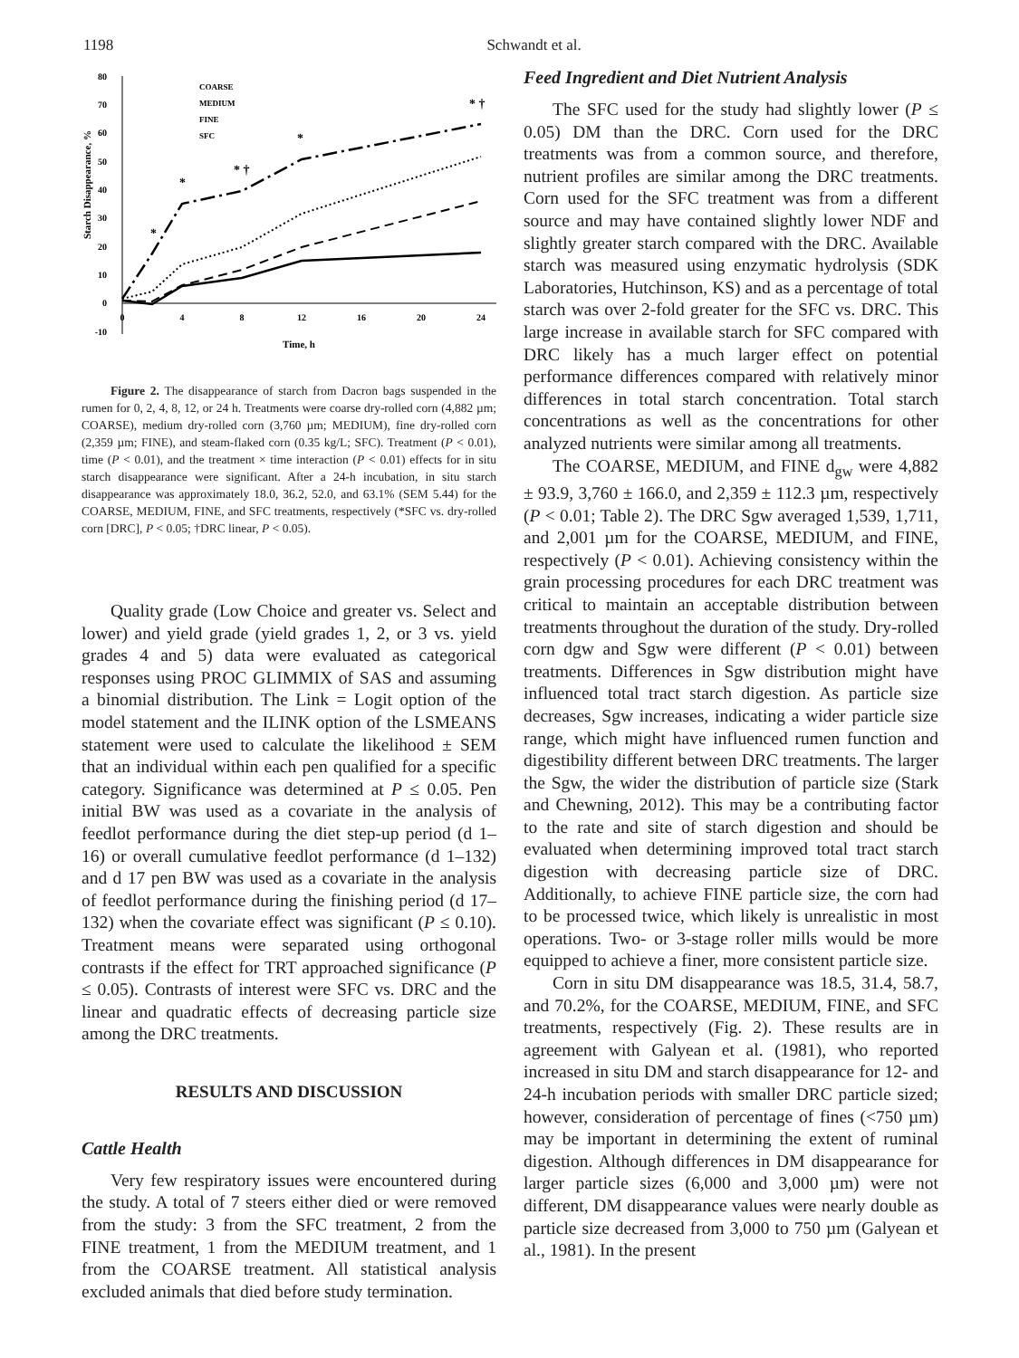1198 Schwandt et al.
Starch Disappearance, %
80
70
60
50
40
30
20
10
0
-10
0
4
8
12
16
20
24
Time, h
COARSE
MEDIUM
FINE
SFC
*
*
* †
*
* †
Figure 2. The disappearance of starch from Dacron bags suspended in the rumen for 0, 2, 4, 8, 12, or 24 h. Treatments were coarse dry-rolled corn (4,882 µm; COARSE), medium dry-rolled corn (3,760 µm; MEDIUM), fine dry-rolled corn (2,359 µm; FINE), and steam-flaked corn (0.35 kg/L; SFC). Treatment (P < 0.01), time (P < 0.01), and the treatment × time interaction (P < 0.01) effects for in situ starch disappearance were significant. After a 24-h incubation, in situ starch disappearance was approximately 18.0, 36.2, 52.0, and 63.1% (SEM 5.44) for the COARSE, MEDIUM, FINE, and SFC treatments, respectively (*SFC vs. dry-rolled corn [DRC], P < 0.05; †DRC linear, P < 0.05).
Quality grade (Low Choice and greater vs. Select and lower) and yield grade (yield grades 1, 2, or 3 vs. yield grades 4 and 5) data were evaluated as categorical responses using PROC GLIMMIX of SAS and assuming a binomial distribution. The Link = Logit option of the model statement and the ILINK option of the LSMEANS statement were used to calculate the likelihood ± SEM that an individual within each pen qualified for a specific category. Significance was determined at P ≤ 0.05. Pen initial BW was used as a covariate in the analysis of feedlot performance during the diet step-up period (d 1–16) or overall cumulative feedlot performance (d 1–132) and d 17 pen BW was used as a covariate in the analysis of feedlot performance during the finishing period (d 17–132) when the covariate effect was significant (P ≤ 0.10). Treatment means were separated using orthogonal contrasts if the effect for TRT approached significance (P ≤ 0.05). Contrasts of interest were SFC vs. DRC and the linear and quadratic effects of decreasing particle size among the DRC treatments.
RESULTS AND DISCUSSION
Cattle Health
Very few respiratory issues were encountered during the study. A total of 7 steers either died or were removed from the study: 3 from the SFC treatment, 2 from the FINE treatment, 1 from the MEDIUM treatment, and 1 from the COARSE treatment. All statistical analysis excluded animals that died before study termination.
Feed Ingredient and Diet Nutrient Analysis
The SFC used for the study had slightly lower (P ≤ 0.05) DM than the DRC. Corn used for the DRC treatments was from a common source, and therefore, nutrient profiles are similar among the DRC treatments. Corn used for the SFC treatment was from a different source and may have contained slightly lower NDF and slightly greater starch compared with the DRC. Available starch was measured using enzymatic hydrolysis (SDK Laboratories, Hutchinson, KS) and as a percentage of total starch was over 2-fold greater for the SFC vs. DRC. This large increase in available starch for SFC compared with DRC likely has a much larger effect on potential performance differences compared with relatively minor differences in total starch concentration. Total starch concentrations as well as the concentrations for other analyzed nutrients were similar among all treatments.
The COARSE, MEDIUM, and FINE d<sub>gw</sub> were 4,882 ± 93.9, 3,760 ± 166.0, and 2,359 ± 112.3 µm, respectively (P < 0.01; Table 2). The DRC Sgw averaged 1,539, 1,711, and 2,001 µm for the COARSE, MEDIUM, and FINE, respectively (P < 0.01). Achieving consistency within the grain processing procedures for each DRC treatment was critical to maintain an acceptable distribution between treatments throughout the duration of the study. Dry-rolled corn dgw and Sgw were different (P < 0.01) between treatments. Differences in Sgw distribution might have influenced total tract starch digestion. As particle size decreases, Sgw increases, indicating a wider particle size range, which might have influenced rumen function and digestibility different between DRC treatments. The larger the Sgw, the wider the distribution of particle size (Stark and Chewning, 2012). This may be a contributing factor to the rate and site of starch digestion and should be evaluated when determining improved total tract starch digestion with decreasing particle size of DRC. Additionally, to achieve FINE particle size, the corn had to be processed twice, which likely is unrealistic in most operations. Two- or 3-stage roller mills would be more equipped to achieve a finer, more consistent particle size.
Corn in situ DM disappearance was 18.5, 31.4, 58.7, and 70.2%, for the COARSE, MEDIUM, FINE, and SFC treatments, respectively (Fig. 2). These results are in agreement with Galyean et al. (1981), who reported increased in situ DM and starch disappearance for 12- and 24-h incubation periods with smaller DRC particle sized; however, consideration of percentage of fines (<750 µm) may be important in determining the extent of ruminal digestion. Although differences in DM disappearance for larger particle sizes (6,000 and 3,000 µm) were not different, DM disappearance values were nearly double as particle size decreased from 3,000 to 750 µm (Galyean et al., 1981). In the present